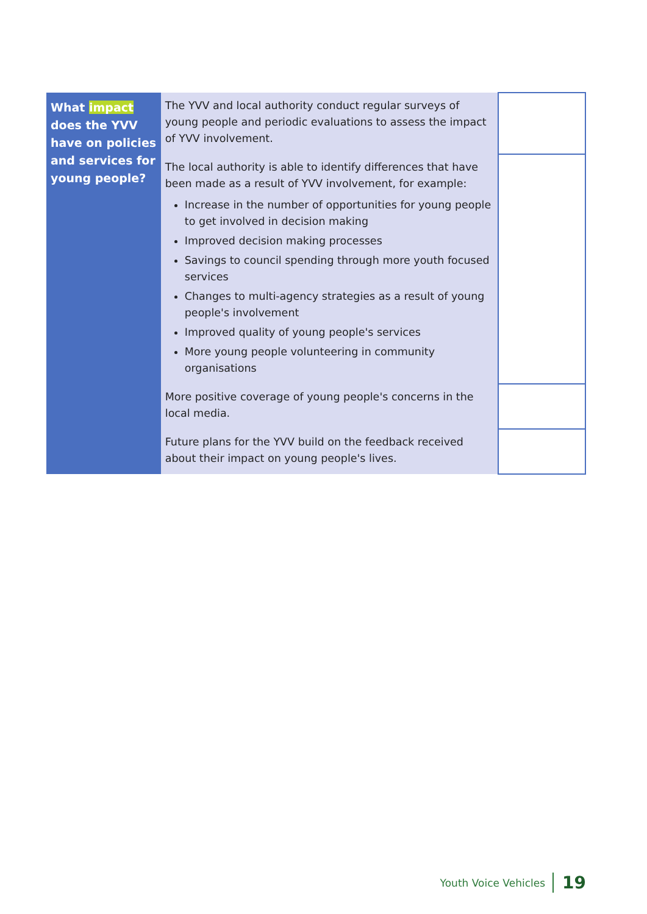| What impact does the YVV have on policies and services for young people? | The YVV and local authority conduct regular surveys of young people and periodic evaluations to assess the impact of YVV involvement. | |
| | The local authority is able to identify differences that have been made as a result of YVV involvement, for example: Increase in the number of opportunities for young people to get involved in decision making Improved decision making processes Savings to council spending through more youth focused services Changes to multi-agency strategies as a result of young people's involvement Improved quality of young people's services More young people volunteering in community organisations | |
| | More positive coverage of young people's concerns in the local media. | |
| | Future plans for the YVV build on the feedback received about their impact on young people's lives. | |
Youth Voice Vehicles 19